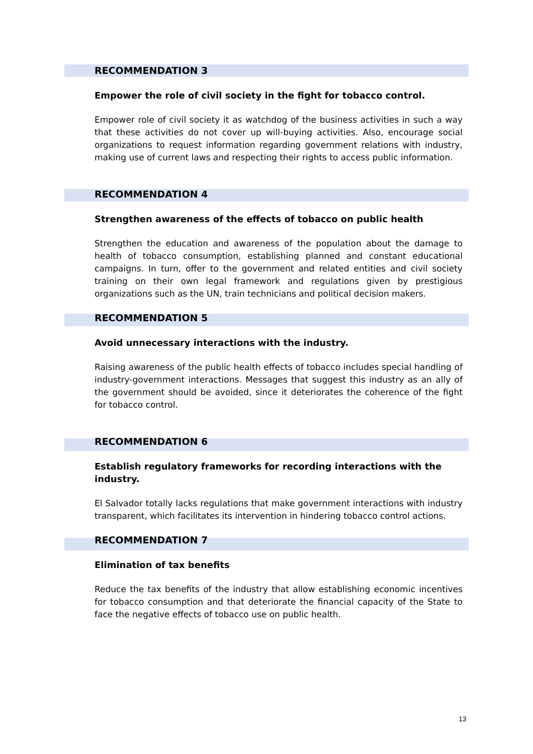RECOMMENDATION 3
Empower the role of civil society in the fight for tobacco control.
Empower role of civil society it as watchdog of the business activities in such a way that these activities do not cover up will-buying activities. Also, encourage social organizations to request information regarding government relations with industry, making use of current laws and respecting their rights to access public information.
RECOMMENDATION 4
Strengthen awareness of the effects of tobacco on public health
Strengthen the education and awareness of the population about the damage to health of tobacco consumption, establishing planned and constant educational campaigns. In turn, offer to the government and related entities and civil society training on their own legal framework and regulations given by prestigious organizations such as the UN, train technicians and political decision makers.
RECOMMENDATION 5
Avoid unnecessary interactions with the industry.
Raising awareness of the public health effects of tobacco includes special handling of industry-government interactions. Messages that suggest this industry as an ally of the government should be avoided, since it deteriorates the coherence of the fight for tobacco control.
RECOMMENDATION 6
Establish regulatory frameworks for recording interactions with the industry.
El Salvador totally lacks regulations that make government interactions with industry transparent, which facilitates its intervention in hindering tobacco control actions.
RECOMMENDATION 7
Elimination of tax benefits
Reduce the tax benefits of the industry that allow establishing economic incentives for tobacco consumption and that deteriorate the financial capacity of the State to face the negative effects of tobacco use on public health.
13